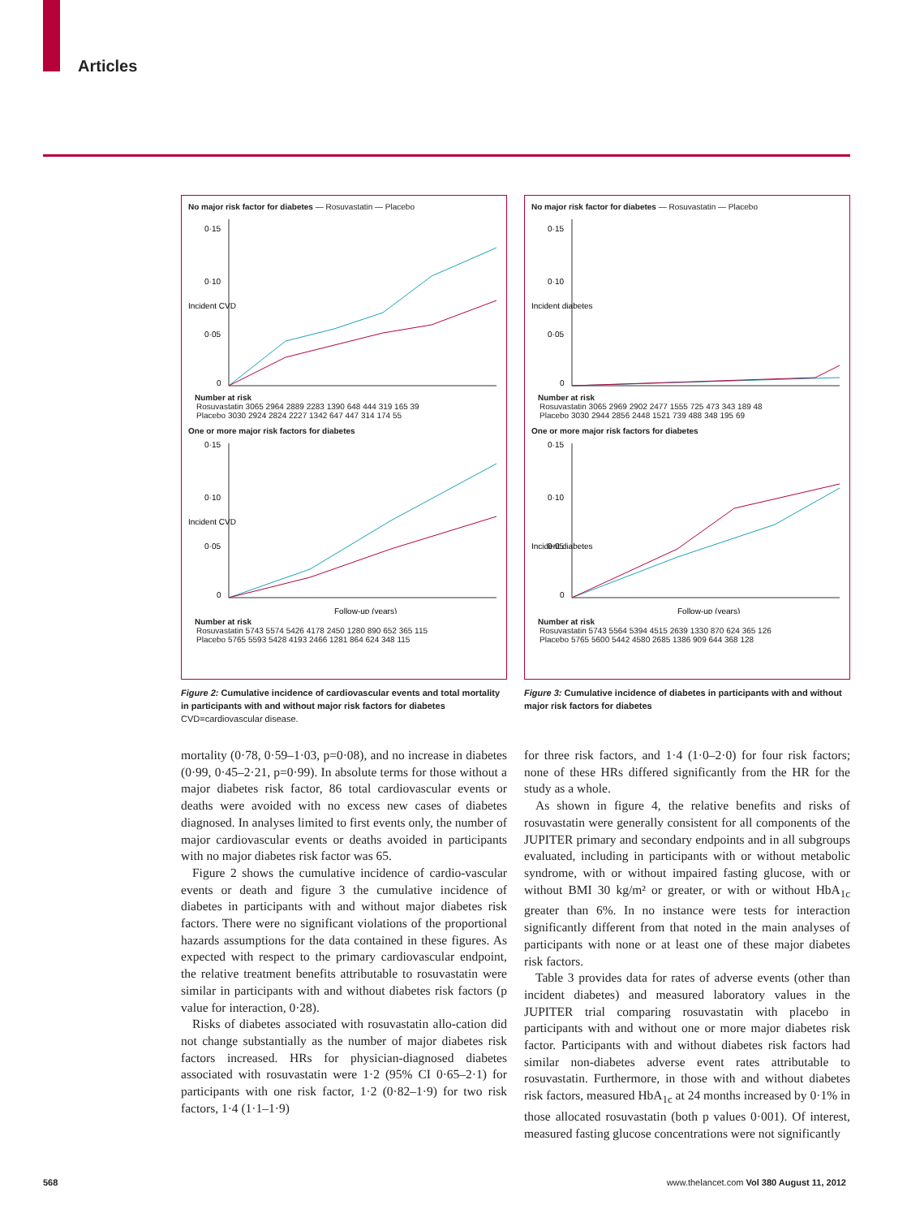Articles
No major risk factor for diabetes — Rosuvastatin — Placebo
0·15
0·10
0·05
0
Incident CVD
Number at risk
Rosuvastatin 3065 2964 2889 2283 1390 648 444 319 165 39
Placebo 3030 2924 2824 2227 1342 647 447 314 174 55
One or more major risk factors for diabetes
0·15
0·10
0·05
0
Incident CVD
Follow-up (years)
Number at risk
Rosuvastatin 5743 5574 5426 4178 2450 1280 890 652 365 115
Placebo 5765 5593 5428 4193 2466 1281 864 624 348 115
Figure 2: Cumulative incidence of cardiovascular events and total mortality in participants with and without major risk factors for diabetes
CVD=cardiovascular disease.
No major risk factor for diabetes — Rosuvastatin — Placebo
0·15
0·10
0·05
0
Incident diabetes
Number at risk
Rosuvastatin 3065 2969 2902 2477 1555 725 473 343 189 48
Placebo 3030 2944 2856 2448 1521 739 488 348 195 69
One or more major risk factors for diabetes
0·15
0·10
0·05
0
Incident diabetes
Follow-up (years)
Number at risk
Rosuvastatin 5743 5564 5394 4515 2639 1330 870 624 365 126
Placebo 5765 5600 5442 4580 2685 1386 909 644 368 128
Figure 3: Cumulative incidence of diabetes in participants with and without major risk factors for diabetes
mortality (0·78, 0·59–1·03, p=0·08), and no increase in diabetes (0·99, 0·45–2·21, p=0·99). In absolute terms for those without a major diabetes risk factor, 86 total cardiovascular events or deaths were avoided with no excess new cases of diabetes diagnosed. In analyses limited to first events only, the number of major cardiovascular events or deaths avoided in participants with no major diabetes risk factor was 65.
Figure 2 shows the cumulative incidence of cardio-vascular events or death and figure 3 the cumulative incidence of diabetes in participants with and without major diabetes risk factors. There were no significant violations of the proportional hazards assumptions for the data contained in these figures. As expected with respect to the primary cardiovascular endpoint, the relative treatment benefits attributable to rosuvastatin were similar in participants with and without diabetes risk factors (p value for interaction, 0·28).
Risks of diabetes associated with rosuvastatin allo-cation did not change substantially as the number of major diabetes risk factors increased. HRs for physician-diagnosed diabetes associated with rosuvastatin were 1·2 (95% CI 0·65–2·1) for participants with one risk factor, 1·2 (0·82–1·9) for two risk factors, 1·4 (1·1–1·9)
for three risk factors, and 1·4 (1·0–2·0) for four risk factors; none of these HRs differed significantly from the HR for the study as a whole.
As shown in figure 4, the relative benefits and risks of rosuvastatin were generally consistent for all components of the JUPITER primary and secondary endpoints and in all subgroups evaluated, including in participants with or without metabolic syndrome, with or without impaired fasting glucose, with or without BMI 30 kg/m² or greater, or with or without HbA<sub>1c</sub> greater than 6%. In no instance were tests for interaction significantly different from that noted in the main analyses of participants with none or at least one of these major diabetes risk factors.
Table 3 provides data for rates of adverse events (other than incident diabetes) and measured laboratory values in the JUPITER trial comparing rosuvastatin with placebo in participants with and without one or more major diabetes risk factor. Participants with and without diabetes risk factors had similar non-diabetes adverse event rates attributable to rosuvastatin. Furthermore, in those with and without diabetes risk factors, measured HbA<sub>1c</sub> at 24 months increased by 0·1% in those allocated rosuvastatin (both p values 0·001). Of interest, measured fasting glucose concentrations were not significantly
568 www.thelancet.com Vol 380 August 11, 2012